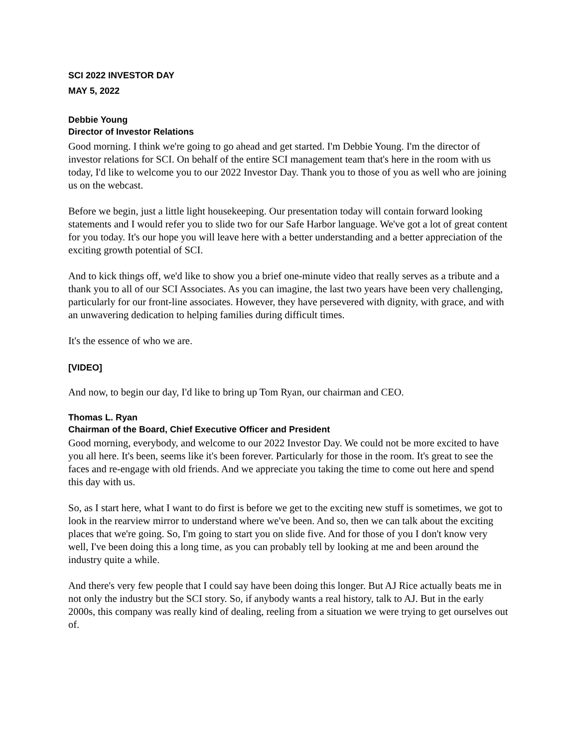SCI 2022 INVESTOR DAY
MAY 5, 2022
Debbie Young
Director of Investor Relations
Good morning. I think we're going to go ahead and get started. I'm Debbie Young. I'm the director of investor relations for SCI. On behalf of the entire SCI management team that's here in the room with us today, I'd like to welcome you to our 2022 Investor Day. Thank you to those of you as well who are joining us on the webcast.
Before we begin, just a little light housekeeping. Our presentation today will contain forward looking statements and I would refer you to slide two for our Safe Harbor language. We've got a lot of great content for you today. It's our hope you will leave here with a better understanding and a better appreciation of the exciting growth potential of SCI.
And to kick things off, we'd like to show you a brief one-minute video that really serves as a tribute and a thank you to all of our SCI Associates. As you can imagine, the last two years have been very challenging, particularly for our front-line associates. However, they have persevered with dignity, with grace, and with an unwavering dedication to helping families during difficult times.
It's the essence of who we are.
[VIDEO]
And now, to begin our day, I'd like to bring up Tom Ryan, our chairman and CEO.
Thomas L. Ryan
Chairman of the Board, Chief Executive Officer and President
Good morning, everybody, and welcome to our 2022 Investor Day. We could not be more excited to have you all here. It's been, seems like it's been forever. Particularly for those in the room. It's great to see the faces and re-engage with old friends. And we appreciate you taking the time to come out here and spend this day with us.
So, as I start here, what I want to do first is before we get to the exciting new stuff is sometimes, we got to look in the rearview mirror to understand where we've been. And so, then we can talk about the exciting places that we're going. So, I'm going to start you on slide five. And for those of you I don't know very well, I've been doing this a long time, as you can probably tell by looking at me and been around the industry quite a while.
And there's very few people that I could say have been doing this longer. But AJ Rice actually beats me in not only the industry but the SCI story. So, if anybody wants a real history, talk to AJ. But in the early 2000s, this company was really kind of dealing, reeling from a situation we were trying to get ourselves out of.